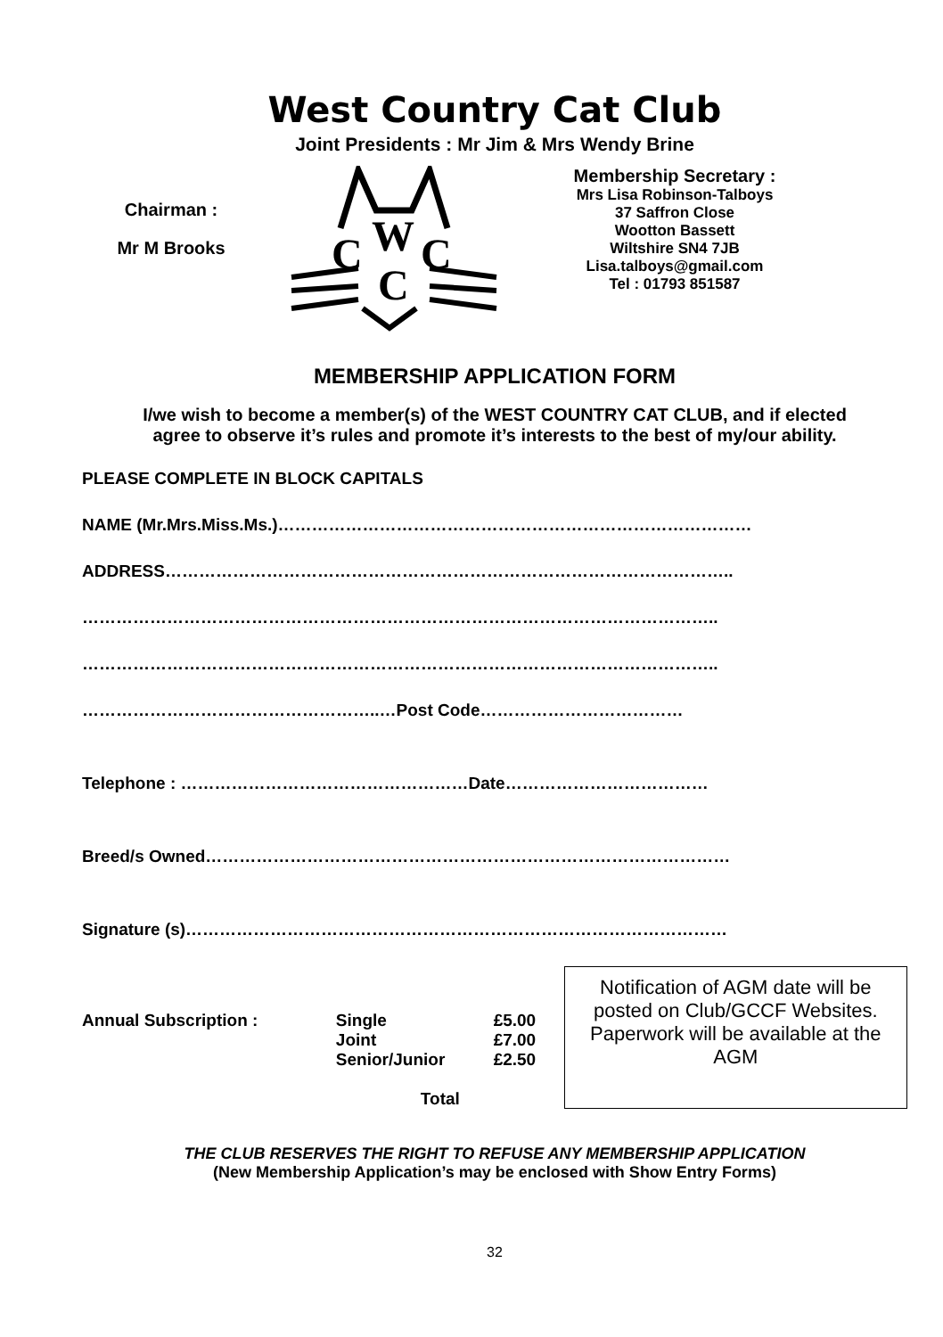West Country Cat Club
Joint Presidents : Mr Jim & Mrs Wendy Brine
Chairman :
Mr M Brooks
C
W
C
C
Membership Secretary :
Mrs Lisa Robinson-Talboys
37 Saffron Close
Wootton Bassett
Wiltshire SN4 7JB
Lisa.talboys@gmail.com
Tel : 01793 851587
MEMBERSHIP APPLICATION FORM
I/we wish to become a member(s) of the WEST COUNTRY CAT CLUB, and if elected agree to observe it’s rules and promote it’s interests to the best of my/our ability.
PLEASE COMPLETE IN BLOCK CAPITALS
NAME (Mr.Mrs.Miss.Ms.)…………………………………………………………………………
ADDRESS………………………………………………………………………………………..
…………………………………………………………………………………………………..
…………………………………………………………………………………………………..
……………………………………………..…Post Code………………………………
Telephone : ……………………………………………Date………………………………
Breed/s Owned…………………………………………………………………………………
Signature (s)……………………………………………………………………………………
Annual Subscription : Single
Joint
Senior/Junior
Total
£5.00
£7.00
£2.50
Notification of AGM date will be posted on Club/GCCF Websites. Paperwork will be available at the AGM
THE CLUB RESERVES THE RIGHT TO REFUSE ANY MEMBERSHIP APPLICATION
(New Membership Application’s may be enclosed with Show Entry Forms)
32